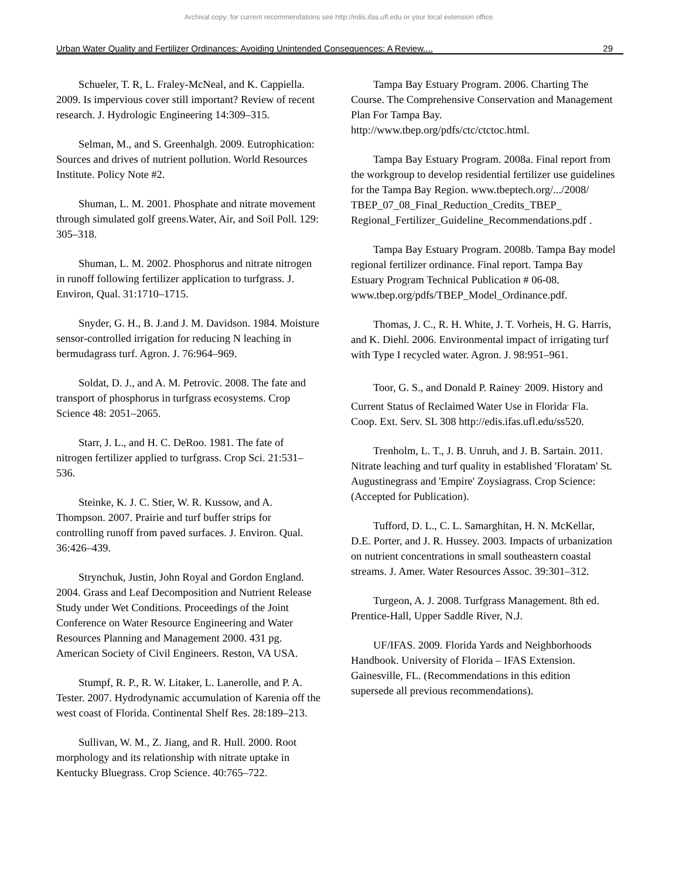Archival copy: for current recommendations see http://edis.ifas.ufl.edu or your local extension office.
Urban Water Quality and Fertilizer Ordinances: Avoiding Unintended Consequences: A Review.... 29
Schueler, T. R, L. Fraley-McNeal, and K. Cappiella. 2009. Is impervious cover still important? Review of recent research. J. Hydrologic Engineering 14:309–315.
Selman, M., and S. Greenhalgh. 2009. Eutrophication: Sources and drives of nutrient pollution. World Resources Institute. Policy Note #2.
Shuman, L. M. 2001. Phosphate and nitrate movement through simulated golf greens.Water, Air, and Soil Poll. 129: 305–318.
Shuman, L. M. 2002. Phosphorus and nitrate nitrogen in runoff following fertilizer application to turfgrass. J. Environ, Qual. 31:1710–1715.
Snyder, G. H., B. J.and J. M. Davidson. 1984. Moisture sensor-controlled irrigation for reducing N leaching in bermudagrass turf. Agron. J. 76:964–969.
Soldat, D. J., and A. M. Petrovic. 2008. The fate and transport of phosphorus in turfgrass ecosystems. Crop Science 48: 2051–2065.
Starr, J. L., and H. C. DeRoo. 1981. The fate of nitrogen fertilizer applied to turfgrass. Crop Sci. 21:531–536.
Steinke, K. J. C. Stier, W. R. Kussow, and A. Thompson. 2007. Prairie and turf buffer strips for controlling runoff from paved surfaces. J. Environ. Qual. 36:426–439.
Strynchuk, Justin, John Royal and Gordon England. 2004. Grass and Leaf Decomposition and Nutrient Release Study under Wet Conditions. Proceedings of the Joint Conference on Water Resource Engineering and Water Resources Planning and Management 2000. 431 pg. American Society of Civil Engineers. Reston, VA USA.
Stumpf, R. P., R. W. Litaker, L. Lanerolle, and P. A. Tester. 2007. Hydrodynamic accumulation of Karenia off the west coast of Florida. Continental Shelf Res. 28:189–213.
Sullivan, W. M., Z. Jiang, and R. Hull. 2000. Root morphology and its relationship with nitrate uptake in Kentucky Bluegrass. Crop Science. 40:765–722.
Tampa Bay Estuary Program. 2006. Charting The Course. The Comprehensive Conservation and Management Plan For Tampa Bay. http://www.tbep.org/pdfs/ctc/ctctoc.html.
Tampa Bay Estuary Program. 2008a. Final report from the workgroup to develop residential fertilizer use guidelines for the Tampa Bay Region. www.tbeptech.org/.../2008/ TBEP_07_08_Final_Reduction_Credits_TBEP_ Regional_Fertilizer_Guideline_Recommendations.pdf .
Tampa Bay Estuary Program. 2008b. Tampa Bay model regional fertilizer ordinance. Final report. Tampa Bay Estuary Program Technical Publication # 06-08. www.tbep.org/pdfs/TBEP_Model_Ordinance.pdf.
Thomas, J. C., R. H. White, J. T. Vorheis, H. G. Harris, and K. Diehl. 2006. Environmental impact of irrigating turf with Type I recycled water. Agron. J. 98:951–961.
Toor, G. S., and Donald P. Rainey<sup>.</sup> 2009. History and Current Status of Reclaimed Water Use in Florida<sup>.</sup> Fla. Coop. Ext. Serv. SL 308 http://edis.ifas.ufl.edu/ss520.
Trenholm, L. T., J. B. Unruh, and J. B. Sartain. 2011. Nitrate leaching and turf quality in established 'Floratam' St. Augustinegrass and 'Empire' Zoysiagrass. Crop Science: (Accepted for Publication).
Tufford, D. L., C. L. Samarghitan, H. N. McKellar, D.E. Porter, and J. R. Hussey. 2003. Impacts of urbanization on nutrient concentrations in small southeastern coastal streams. J. Amer. Water Resources Assoc. 39:301–312.
Turgeon, A. J. 2008. Turfgrass Management. 8th ed. Prentice-Hall, Upper Saddle River, N.J.
UF/IFAS. 2009. Florida Yards and Neighborhoods Handbook. University of Florida – IFAS Extension. Gainesville, FL. (Recommendations in this edition supersede all previous recommendations).